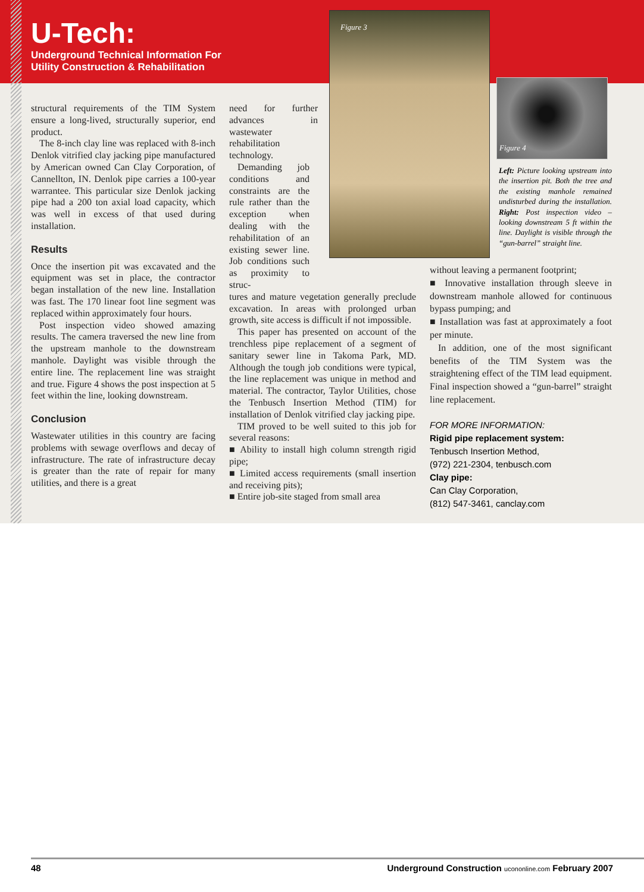U-Tech:
Underground Technical Information For
Utility Construction & Rehabilitation
structural requirements of the TIM System ensure a long-lived, structurally superior, end product.
The 8-inch clay line was replaced with 8-inch Denlok vitrified clay jacking pipe manufactured by American owned Can Clay Corporation, of Cannellton, IN. Denlok pipe carries a 100-year warrantee. This particular size Denlok jacking pipe had a 200 ton axial load capacity, which was well in excess of that used during installation.
Results
Once the insertion pit was excavated and the equipment was set in place, the contractor began installation of the new line. Installation was fast. The 170 linear foot line segment was replaced within approximately four hours.
Post inspection video showed amazing results. The camera traversed the new line from the upstream manhole to the downstream manhole. Daylight was visible through the entire line. The replacement line was straight and true. Figure 4 shows the post inspection at 5 feet within the line, looking downstream.
Conclusion
Wastewater utilities in this country are facing problems with sewage overflows and decay of infrastructure. The rate of infrastructure decay is greater than the rate of repair for many utilities, and there is a great
need for further advances in wastewater rehabilitation technology.
Demanding job conditions and constraints are the rule rather than the exception when dealing with the rehabilitation of an existing sewer line. Job conditions such as proximity to struc-
tures and mature vegetation generally preclude excavation. In areas with prolonged urban growth, site access is difficult if not impossible.
This paper has presented on account of the trenchless pipe replacement of a segment of sanitary sewer line in Takoma Park, MD. Although the tough job conditions were typical, the line replacement was unique in method and material. The contractor, Taylor Utilities, chose the Tenbusch Insertion Method (TIM) for installation of Denlok vitrified clay jacking pipe.
TIM proved to be well suited to this job for several reasons:
■ Ability to install high column strength rigid pipe;
■ Limited access requirements (small insertion and receiving pits);
■ Entire job-site staged from small area
Figure 3
Figure 4
Left: Picture looking upstream into the insertion pit. Both the tree and the existing manhole remained undisturbed during the installation. Right: Post inspection video – looking downstream 5 ft within the line. Daylight is visible through the “gun-barrel” straight line.
without leaving a permanent footprint;
■ Innovative installation through sleeve in downstream manhole allowed for continuous bypass pumping; and
■ Installation was fast at approximately a foot per minute.
In addition, one of the most significant benefits of the TIM System was the straightening effect of the TIM lead equipment. Final inspection showed a “gun-barrel” straight line replacement.
FOR MORE INFORMATION:
Rigid pipe replacement system:
Tenbusch Insertion Method,
(972) 221-2304, tenbusch.com
Clay pipe:
Can Clay Corporation,
(812) 547-3461, canclay.com
48 Underground Construction ucononline.com February 2007